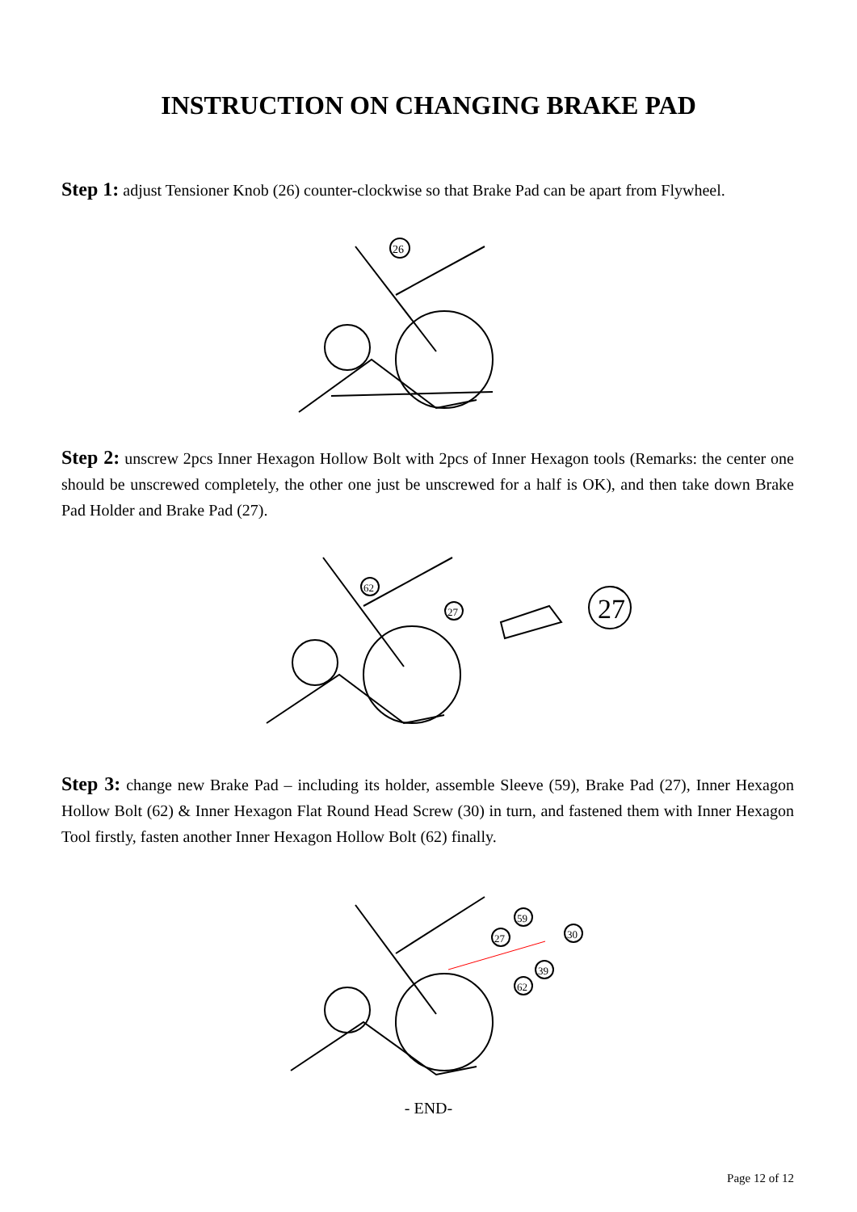INSTRUCTION ON CHANGING BRAKE PAD
Step 1: adjust Tensioner Knob (26) counter-clockwise so that Brake Pad can be apart from Flywheel.
26
Step 2: unscrew 2pcs Inner Hexagon Hollow Bolt with 2pcs of Inner Hexagon tools (Remarks: the center one should be unscrewed completely, the other one just be unscrewed for a half is OK), and then take down Brake Pad Holder and Brake Pad (27).
62
27
27
Step 3: change new Brake Pad – including its holder, assemble Sleeve (59), Brake Pad (27), Inner Hexagon Hollow Bolt (62) & Inner Hexagon Flat Round Head Screw (30) in turn, and fastened them with Inner Hexagon Tool firstly, fasten another Inner Hexagon Hollow Bolt (62) finally.
27
59
30
39
62
- END-
Page 12 of 12